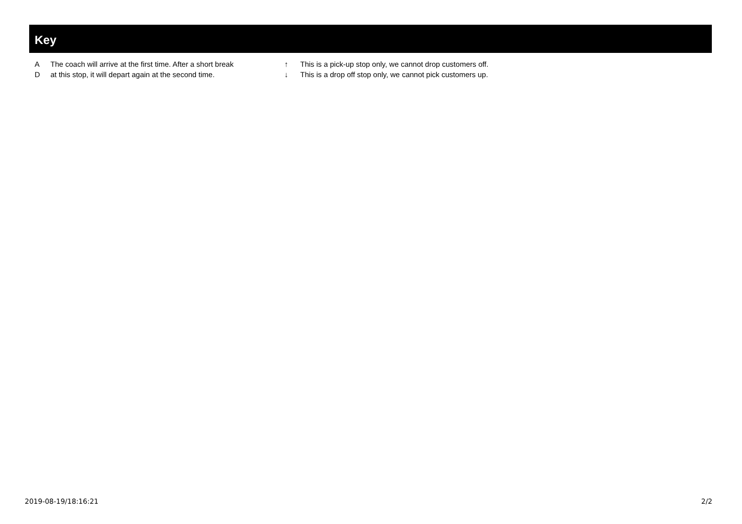Key
A The coach will arrive at the first time. After a short break D at this stop, it will depart again at the second time.
↑ This is a pick-up stop only, we cannot drop customers off. ↓ This is a drop off stop only, we cannot pick customers up.
2019-08-19/18:16:21 2/2